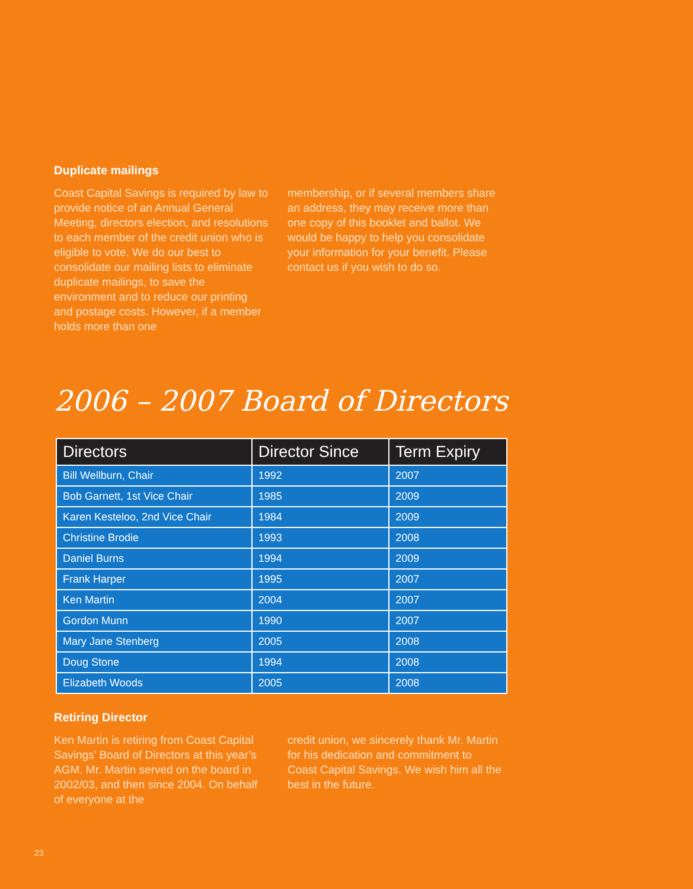Duplicate mailings
Coast Capital Savings is required by law to provide notice of an Annual General Meeting, directors election, and resolutions to each member of the credit union who is eligible to vote. We do our best to consolidate our mailing lists to eliminate duplicate mailings, to save the environment and to reduce our printing and postage costs. However, if a member holds more than one
membership, or if several members share an address, they may receive more than one copy of this booklet and ballot. We would be happy to help you consolidate your information for your benefit. Please contact us if you wish to do so.
2006 – 2007 Board of Directors
| Directors | Director Since | Term Expiry |
| --- | --- | --- |
| Bill Wellburn, Chair | 1992 | 2007 |
| Bob Garnett, 1st Vice Chair | 1985 | 2009 |
| Karen Kesteloo, 2nd Vice Chair | 1984 | 2009 |
| Christine Brodie | 1993 | 2008 |
| Daniel Burns | 1994 | 2009 |
| Frank Harper | 1995 | 2007 |
| Ken Martin | 2004 | 2007 |
| Gordon Munn | 1990 | 2007 |
| Mary Jane Stenberg | 2005 | 2008 |
| Doug Stone | 1994 | 2008 |
| Elizabeth Woods | 2005 | 2008 |
Retiring Director
Ken Martin is retiring from Coast Capital Savings’ Board of Directors at this year’s AGM. Mr. Martin served on the board in 2002/03, and then since 2004. On behalf of everyone at the
credit union, we sincerely thank Mr. Martin for his dedication and commitment to Coast Capital Savings. We wish him all the best in the future.
23